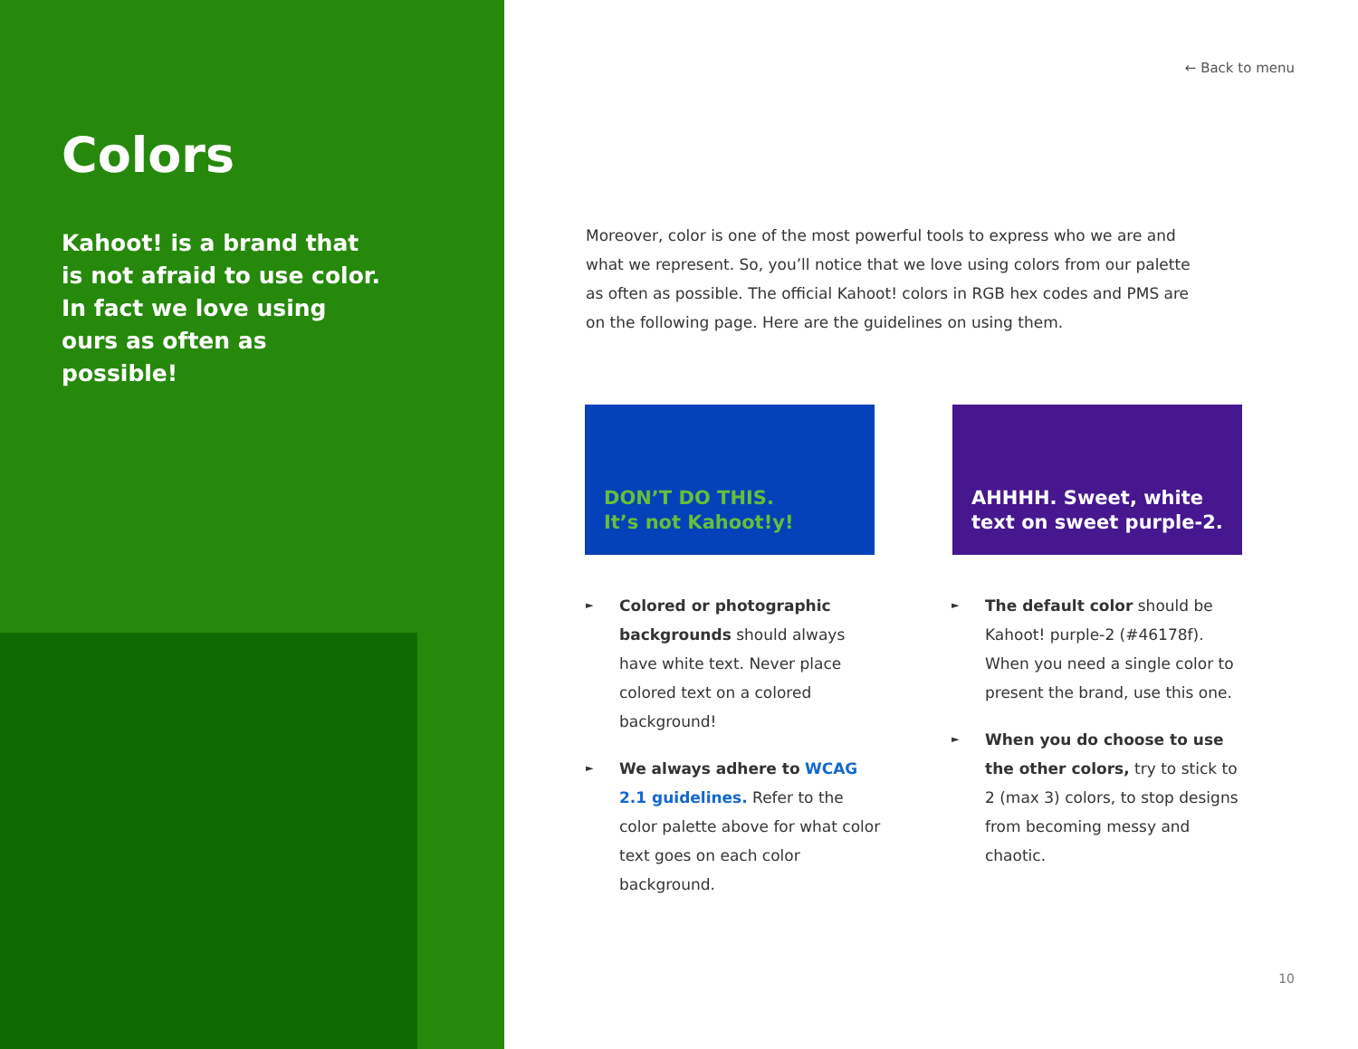Colors
Kahoot! is a brand that is not afraid to use color. In fact we love using ours as often as possible!
← Back to menu
Moreover, color is one of the most powerful tools to express who we are and what we represent. So, you’ll notice that we love using colors from our palette as often as possible. The official Kahoot! colors in RGB hex codes and PMS are on the following page. Here are the guidelines on using them.
DON’T DO THIS.
It’s not Kahoot!y!
AHHHH. Sweet, white text on sweet purple-2.
► Colored or photographic backgrounds should always have white text. Never place colored text on a colored background!
► We always adhere to WCAG 2.1 guidelines. Refer to the color palette above for what color text goes on each color background.
► The default color should be Kahoot! purple-2 (#46178f). When you need a single color to present the brand, use this one.
► When you do choose to use the other colors, try to stick to 2 (max 3) colors, to stop designs from becoming messy and chaotic.
10